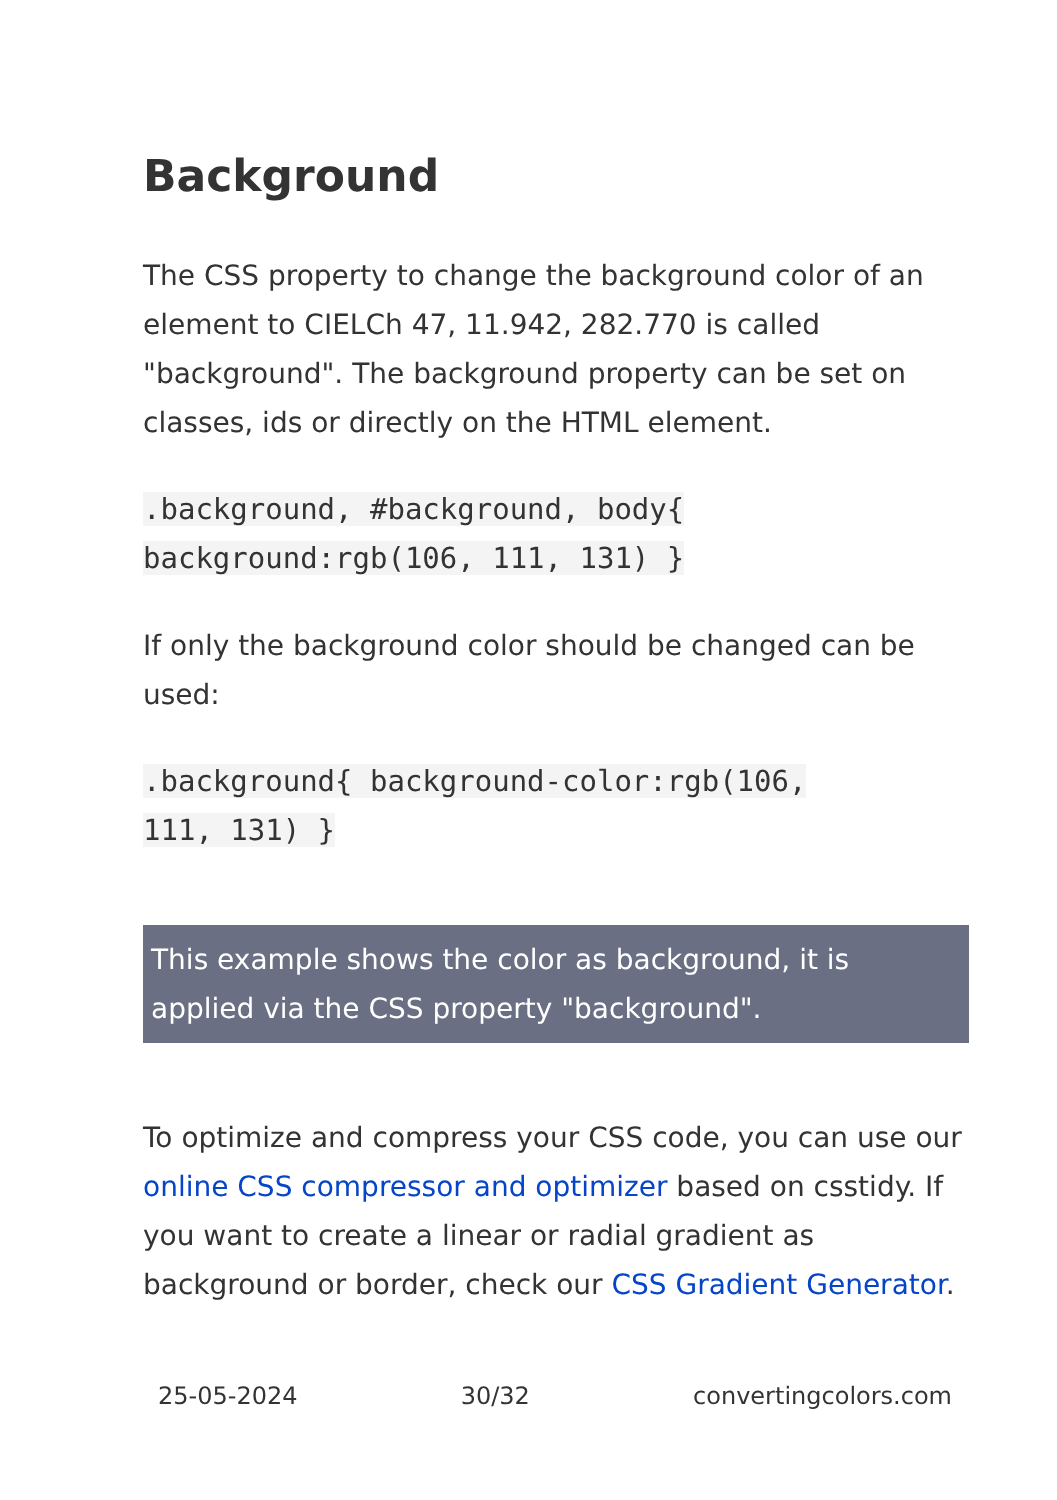Background
The CSS property to change the background color of an element to CIELCh 47, 11.942, 282.770 is called "background". The background property can be set on classes, ids or directly on the HTML element.
.background, #background, body{
background:rgb(106, 111, 131) }
If only the background color should be changed can be used:
.background{ background-color:rgb(106,
111, 131) }
This example shows the color as background, it is applied via the CSS property "background".
To optimize and compress your CSS code, you can use our online CSS compressor and optimizer based on csstidy. If you want to create a linear or radial gradient as background or border, check our CSS Gradient Generator.
25-05-2024 30/32 convertingcolors.com